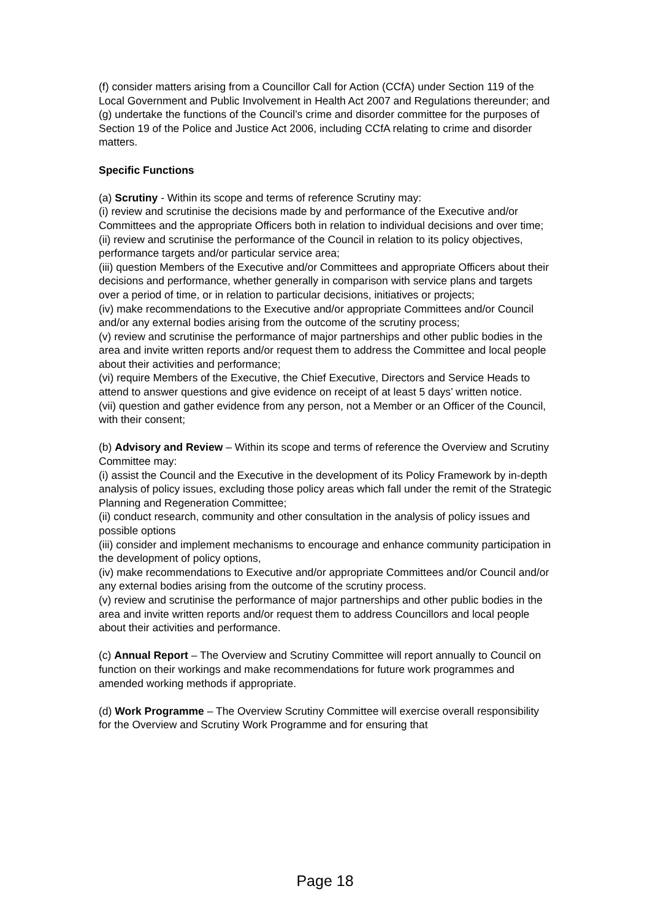(f) consider matters arising from a Councillor Call for Action (CCfA) under Section 119 of the Local Government and Public Involvement in Health Act 2007 and Regulations thereunder; and
(g) undertake the functions of the Council’s crime and disorder committee for the purposes of Section 19 of the Police and Justice Act 2006, including CCfA relating to crime and disorder matters.
Specific Functions
(a) Scrutiny - Within its scope and terms of reference Scrutiny may:
(i) review and scrutinise the decisions made by and performance of the Executive and/or Committees and the appropriate Officers both in relation to individual decisions and over time;
(ii) review and scrutinise the performance of the Council in relation to its policy objectives, performance targets and/or particular service area;
(iii) question Members of the Executive and/or Committees and appropriate Officers about their decisions and performance, whether generally in comparison with service plans and targets over a period of time, or in relation to particular decisions, initiatives or projects;
(iv) make recommendations to the Executive and/or appropriate Committees and/or Council and/or any external bodies arising from the outcome of the scrutiny process;
(v) review and scrutinise the performance of major partnerships and other public bodies in the area and invite written reports and/or request them to address the Committee and local people about their activities and performance;
(vi) require Members of the Executive, the Chief Executive, Directors and Service Heads to attend to answer questions and give evidence on receipt of at least 5 days’ written notice.
(vii) question and gather evidence from any person, not a Member or an Officer of the Council, with their consent;
(b) Advisory and Review – Within its scope and terms of reference the Overview and Scrutiny Committee may:
(i) assist the Council and the Executive in the development of its Policy Framework by in-depth analysis of policy issues, excluding those policy areas which fall under the remit of the Strategic Planning and Regeneration Committee;
(ii) conduct research, community and other consultation in the analysis of policy issues and possible options
(iii) consider and implement mechanisms to encourage and enhance community participation in the development of policy options,
(iv) make recommendations to Executive and/or appropriate Committees and/or Council and/or any external bodies arising from the outcome of the scrutiny process.
(v) review and scrutinise the performance of major partnerships and other public bodies in the area and invite written reports and/or request them to address Councillors and local people about their activities and performance.
(c) Annual Report – The Overview and Scrutiny Committee will report annually to Council on function on their workings and make recommendations for future work programmes and amended working methods if appropriate.
(d) Work Programme – The Overview Scrutiny Committee will exercise overall responsibility for the Overview and Scrutiny Work Programme and for ensuring that
Page 18